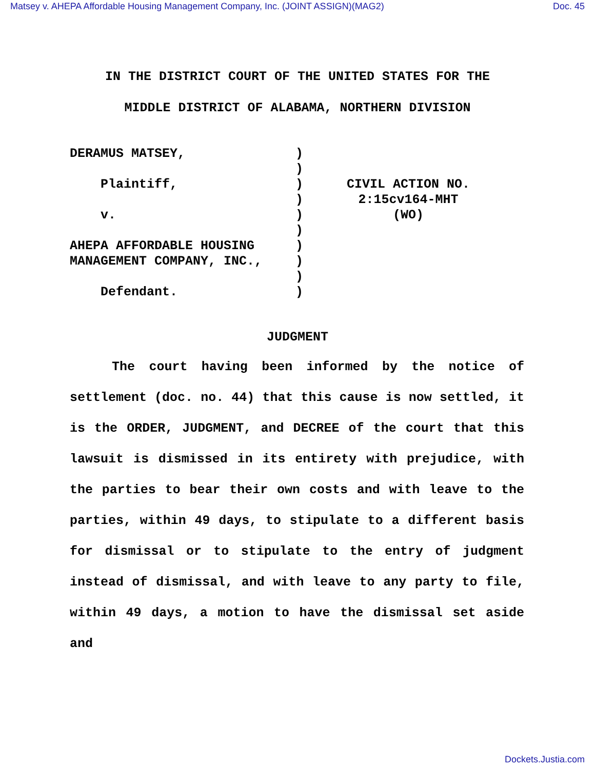Matsey v. AHEPA Affordable Housing Management Company, Inc. (JOINT ASSIGN)(MAG2) Doc. 45
IN THE DISTRICT COURT OF THE UNITED STATES FOR THE
MIDDLE DISTRICT OF ALABAMA, NORTHERN DIVISION
DERAMUS MATSEY, Plaintiff, v. AHEPA AFFORDABLE HOUSING MANAGEMENT COMPANY, INC., Defendant.
) ) ) ) ) ) ) ) ) )
CIVIL ACTION NO.
2:15cv164-MHT
(WO)
JUDGMENT
The court having been informed by the notice of settlement (doc. no. 44) that this cause is now settled, it is the ORDER, JUDGMENT, and DECREE of the court that this lawsuit is dismissed in its entirety with prejudice, with the parties to bear their own costs and with leave to the parties, within 49 days, to stipulate to a different basis for dismissal or to stipulate to the entry of judgment instead of dismissal, and with leave to any party to file, within 49 days, a motion to have the dismissal set aside and
Dockets.Justia.com